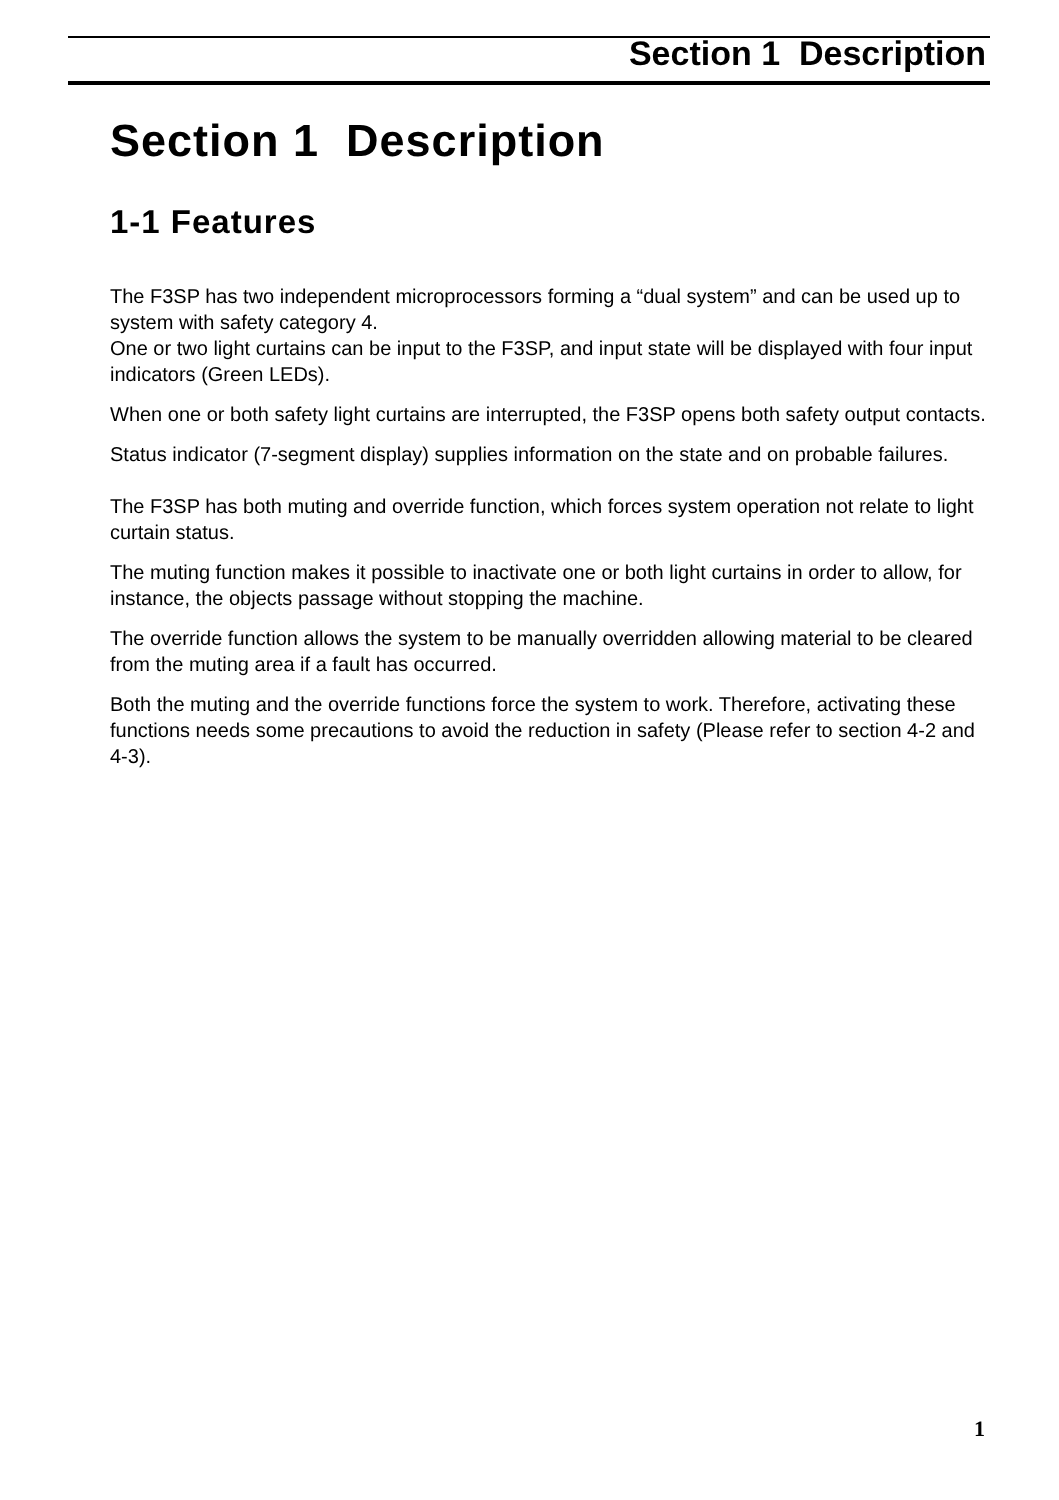Section 1 Description
Section 1 Description
1-1 Features
The F3SP has two independent microprocessors forming a “dual system” and can be used up to system with safety category 4.
One or two light curtains can be input to the F3SP, and input state will be displayed with four input indicators (Green LEDs).
When one or both safety light curtains are interrupted, the F3SP opens both safety output contacts.
Status indicator (7-segment display) supplies information on the state and on probable failures.
The F3SP has both muting and override function, which forces system operation not relate to light curtain status.
The muting function makes it possible to inactivate one or both light curtains in order to allow, for instance, the objects passage without stopping the machine.
The override function allows the system to be manually overridden allowing material to be cleared from the muting area if a fault has occurred.
Both the muting and the override functions force the system to work. Therefore, activating these functions needs some precautions to avoid the reduction in safety (Please refer to section 4-2 and 4-3).
1